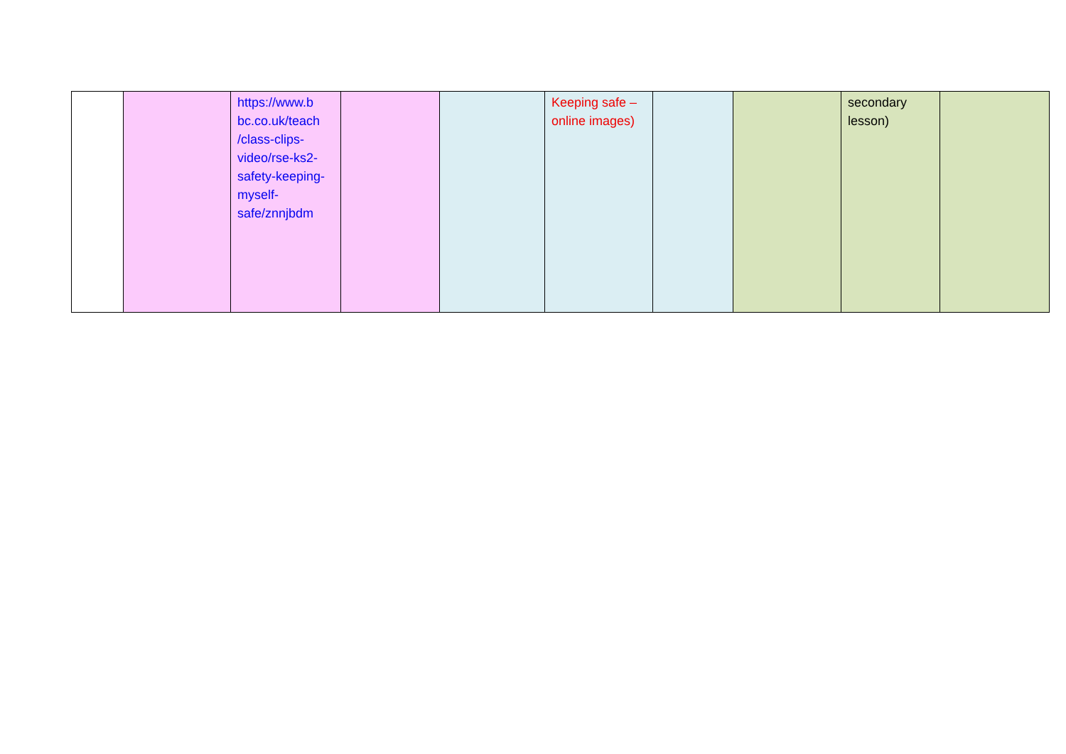| | | https://www.b bc.co.uk/teach /class-clips-video/rse-ks2-safety-keeping-myself-safe/znnjbdm | | | Keeping safe – online images) | | | secondary lesson) | |